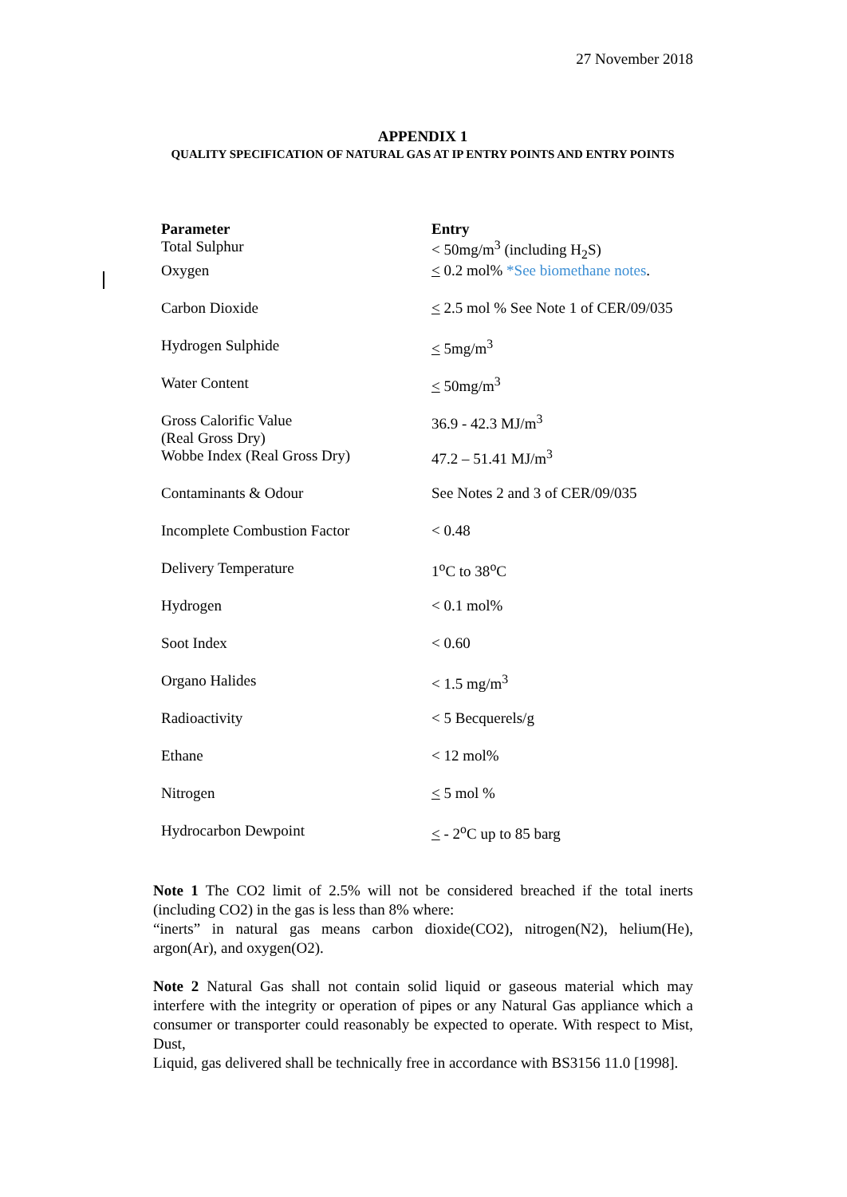27 November 2018
APPENDIX 1
QUALITY SPECIFICATION OF NATURAL GAS AT IP ENTRY POINTS AND ENTRY POINTS
| Parameter | Entry |
| --- | --- |
| Total Sulphur | < 50mg/m<sup>3</sup> (including H<sub>2</sub>S) |
| Oxygen | < 0.2 mol% *See biomethane notes . |
| Carbon Dioxide | < 2.5 mol % See Note 1 of CER/09/035 |
| Hydrogen Sulphide | < 5mg/m<sup>3</sup> |
| Water Content | < 50mg/m<sup>3</sup> |
| Gross Calorific Value (Real Gross Dry) | 36.9 - 42.3 MJ/m<sup>3</sup> |
| Wobbe Index (Real Gross Dry) | 47.2 – 51.41 MJ/m<sup>3</sup> |
| Contaminants & Odour | See Notes 2 and 3 of CER/09/035 |
| Incomplete Combustion Factor | < 0.48 |
| Delivery Temperature | 1<sup>o</sup>C to 38<sup>o</sup>C |
| Hydrogen | < 0.1 mol% |
| Soot Index | < 0.60 |
| Organo Halides | < 1.5 mg/m<sup>3</sup> |
| Radioactivity | < 5 Becquerels/g |
| Ethane | < 12 mol% |
| Nitrogen | < 5 mol % |
| Hydrocarbon Dewpoint | < - 2<sup>o</sup>C up to 85 barg |
Note 1 The CO2 limit of 2.5% will not be considered breached if the total inerts (including CO2) in the gas is less than 8% where:
“inerts” in natural gas means carbon dioxide(CO2), nitrogen(N2), helium(He), argon(Ar), and oxygen(O2).
Note 2 Natural Gas shall not contain solid liquid or gaseous material which may interfere with the integrity or operation of pipes or any Natural Gas appliance which a consumer or transporter could reasonably be expected to operate. With respect to Mist, Dust,
Liquid, gas delivered shall be technically free in accordance with BS3156 11.0 [1998].